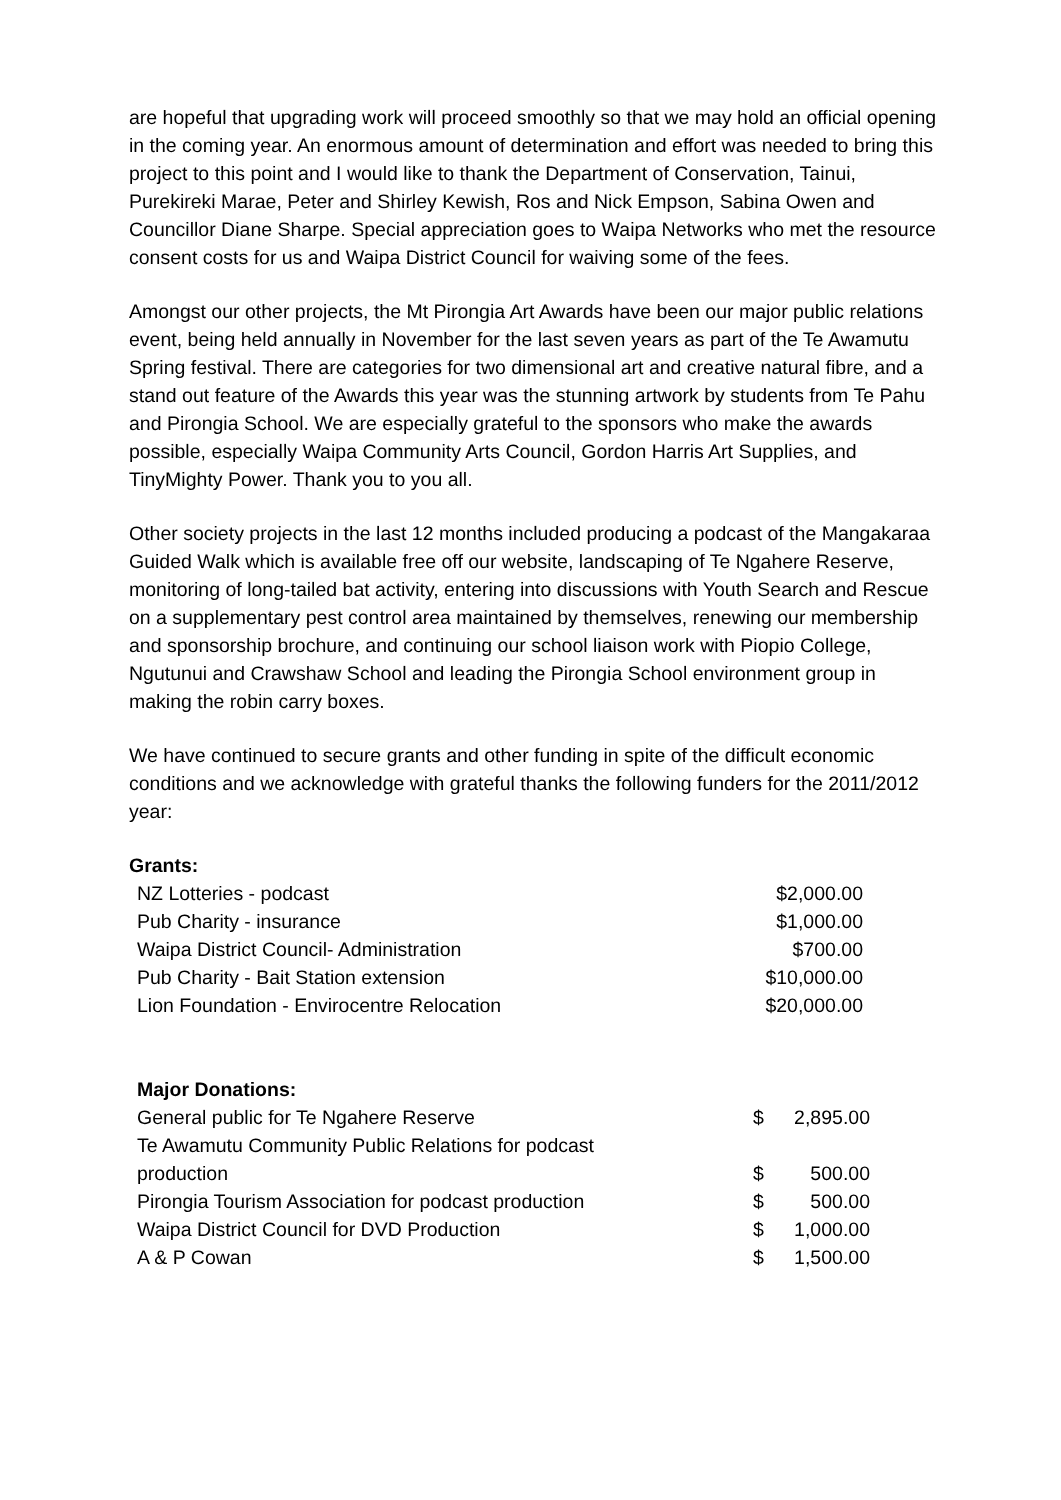are hopeful that upgrading work will proceed smoothly so that we may hold an official opening in the coming year. An enormous amount of determination and effort was needed to bring this project to this point and I would like to thank the Department of Conservation, Tainui, Purekireki Marae, Peter and Shirley Kewish, Ros and Nick Empson, Sabina Owen and Councillor Diane Sharpe. Special appreciation goes to Waipa Networks who met the resource consent costs for us and Waipa District Council for waiving some of the fees.
Amongst our other projects, the Mt Pirongia Art Awards have been our major public relations event, being held annually in November for the last seven years as part of the Te Awamutu Spring festival. There are categories for two dimensional art and creative natural fibre, and a stand out feature of the Awards this year was the stunning artwork by students from Te Pahu and Pirongia School. We are especially grateful to the sponsors who make the awards possible, especially Waipa Community Arts Council, Gordon Harris Art Supplies, and TinyMighty Power. Thank you to you all.
Other society projects in the last 12 months included producing a podcast of the Mangakaraa Guided Walk which is available free off our website, landscaping of Te Ngahere Reserve, monitoring of long-tailed bat activity, entering into discussions with Youth Search and Rescue on a supplementary pest control area maintained by themselves, renewing our membership and sponsorship brochure, and continuing our school liaison work with Piopio College, Ngutunui and Crawshaw School and leading the Pirongia School environment group in making the robin carry boxes.
We have continued to secure grants and other funding in spite of the difficult economic conditions and we acknowledge with grateful thanks the following funders for the 2011/2012 year:
Grants:
| NZ Lotteries - podcast | $2,000.00 |
| Pub Charity - insurance | $1,000.00 |
| Waipa District Council- Administration | $700.00 |
| Pub Charity - Bait Station extension | $10,000.00 |
| Lion Foundation - Envirocentre Relocation | $20,000.00 |
Major Donations:
| General public for Te Ngahere Reserve | $ | 2,895.00 |
| Te Awamutu Community Public Relations for podcast production | $ | 500.00 |
| Pirongia Tourism Association for podcast production | $ | 500.00 |
| Waipa District Council for DVD Production | $ | 1,000.00 |
| A & P Cowan | $ | 1,500.00 |